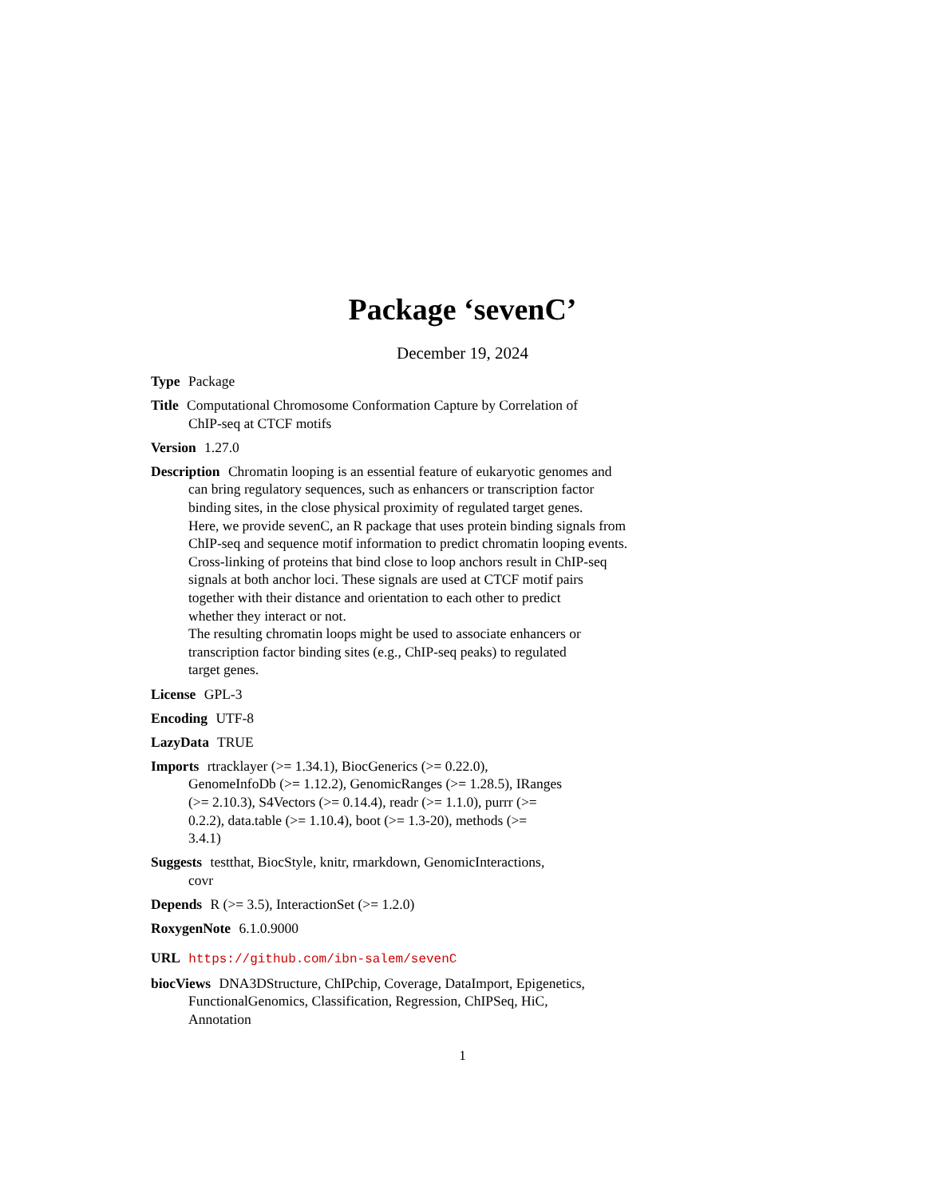Package ‘sevenC’
December 19, 2024
Type Package
Title Computational Chromosome Conformation Capture by Correlation of
ChIP-seq at CTCF motifs
Version 1.27.0
Description Chromatin looping is an essential feature of eukaryotic genomes and
can bring regulatory sequences, such as enhancers or transcription factor
binding sites, in the close physical proximity of regulated target genes.
Here, we provide sevenC, an R package that uses protein binding signals from
ChIP-seq and sequence motif information to predict chromatin looping events.
Cross-linking of proteins that bind close to loop anchors result in ChIP-seq
signals at both anchor loci. These signals are used at CTCF motif pairs
together with their distance and orientation to each other to predict
whether they interact or not.
The resulting chromatin loops might be used to associate enhancers or
transcription factor binding sites (e.g., ChIP-seq peaks) to regulated
target genes.
License GPL-3
Encoding UTF-8
LazyData TRUE
Imports rtracklayer (>= 1.34.1), BiocGenerics (>= 0.22.0),
GenomeInfoDb (>= 1.12.2), GenomicRanges (>= 1.28.5), IRanges
(>= 2.10.3), S4Vectors (>= 0.14.4), readr (>= 1.1.0), purrr (>=
0.2.2), data.table (>= 1.10.4), boot (>= 1.3-20), methods (>=
3.4.1)
Suggests testthat, BiocStyle, knitr, rmarkdown, GenomicInteractions,
covr
Depends R (>= 3.5), InteractionSet (>= 1.2.0)
RoxygenNote 6.1.0.9000
URL https://github.com/ibn-salem/sevenC
biocViews DNA3DStructure, ChIPchip, Coverage, DataImport, Epigenetics,
FunctionalGenomics, Classification, Regression, ChIPSeq, HiC,
Annotation
1